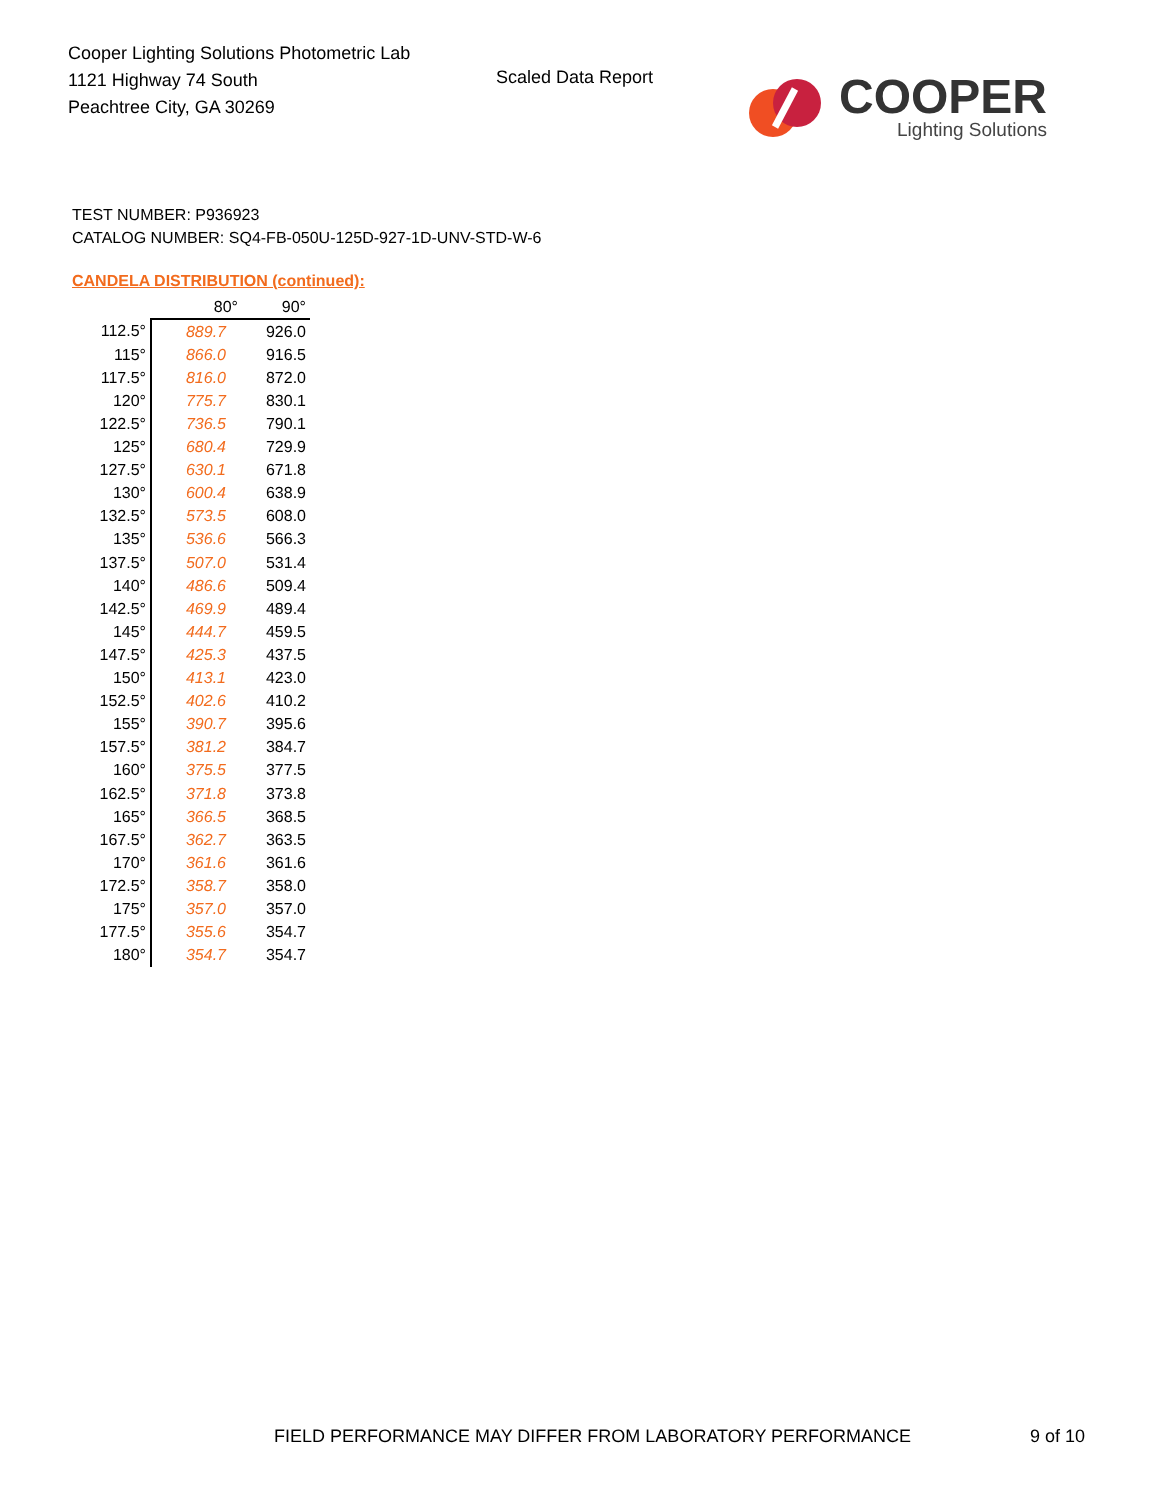Cooper Lighting Solutions Photometric Lab
1121 Highway 74 South
Peachtree City, GA 30269
Scaled Data Report
COOPER
Lighting Solutions
TEST NUMBER: P936923
CATALOG NUMBER: SQ4-FB-050U-125D-927-1D-UNV-STD-W-6
CANDELA DISTRIBUTION (continued):
| | 80° | 90° |
| --- | --- | --- |
| 112.5° | 889.7 | 926.0 |
| 115° | 866.0 | 916.5 |
| 117.5° | 816.0 | 872.0 |
| 120° | 775.7 | 830.1 |
| 122.5° | 736.5 | 790.1 |
| 125° | 680.4 | 729.9 |
| 127.5° | 630.1 | 671.8 |
| 130° | 600.4 | 638.9 |
| 132.5° | 573.5 | 608.0 |
| 135° | 536.6 | 566.3 |
| 137.5° | 507.0 | 531.4 |
| 140° | 486.6 | 509.4 |
| 142.5° | 469.9 | 489.4 |
| 145° | 444.7 | 459.5 |
| 147.5° | 425.3 | 437.5 |
| 150° | 413.1 | 423.0 |
| 152.5° | 402.6 | 410.2 |
| 155° | 390.7 | 395.6 |
| 157.5° | 381.2 | 384.7 |
| 160° | 375.5 | 377.5 |
| 162.5° | 371.8 | 373.8 |
| 165° | 366.5 | 368.5 |
| 167.5° | 362.7 | 363.5 |
| 170° | 361.6 | 361.6 |
| 172.5° | 358.7 | 358.0 |
| 175° | 357.0 | 357.0 |
| 177.5° | 355.6 | 354.7 |
| 180° | 354.7 | 354.7 |
FIELD PERFORMANCE MAY DIFFER FROM LABORATORY PERFORMANCE
9 of 10